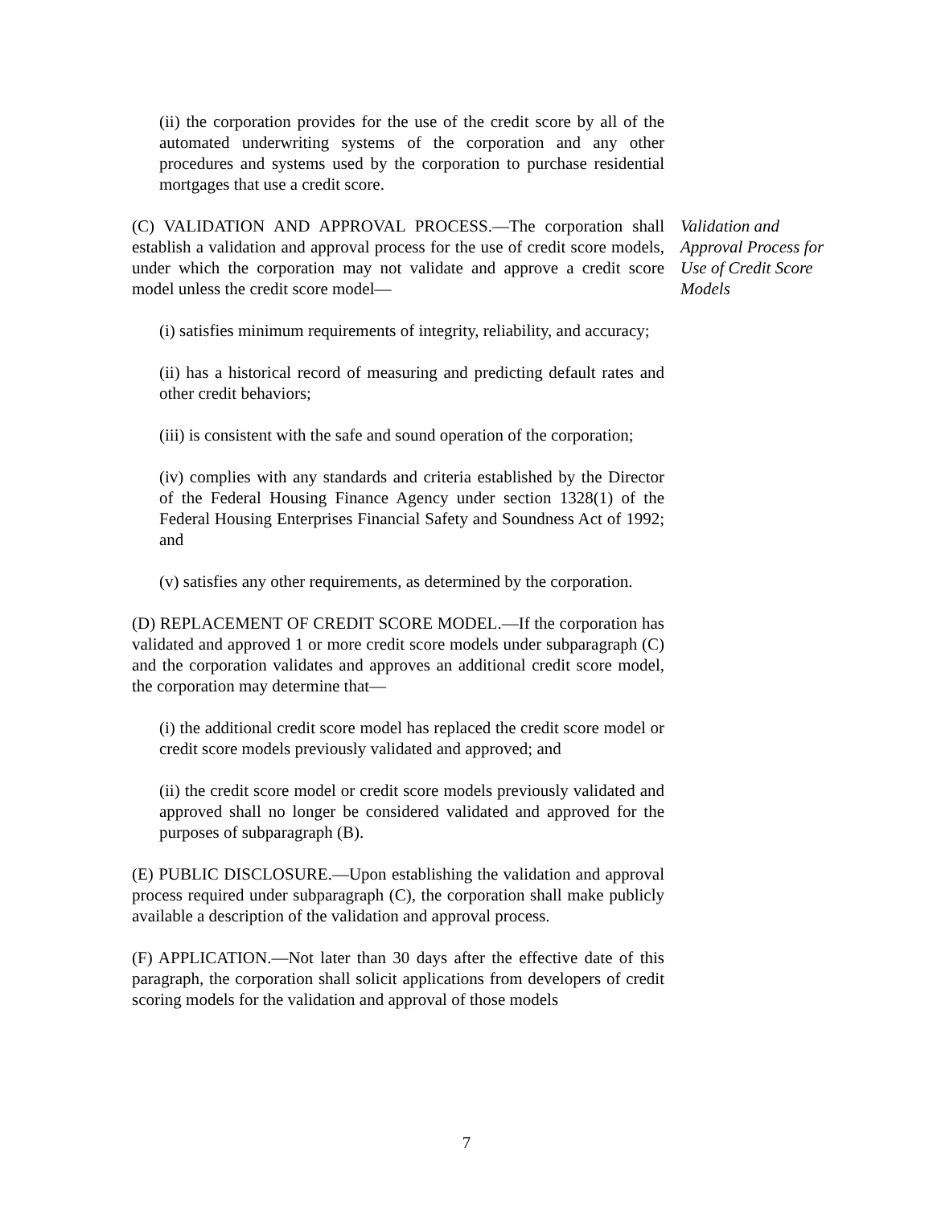(ii) the corporation provides for the use of the credit score by all of the automated underwriting systems of the corporation and any other procedures and systems used by the corporation to purchase residential mortgages that use a credit score.
(C) VALIDATION AND APPROVAL PROCESS.—The corporation shall establish a validation and approval process for the use of credit score models, under which the corporation may not validate and approve a credit score model unless the credit score model—
Validation and Approval Process for Use of Credit Score Models
(i) satisfies minimum requirements of integrity, reliability, and accuracy;
(ii) has a historical record of measuring and predicting default rates and other credit behaviors;
(iii) is consistent with the safe and sound operation of the corporation;
(iv) complies with any standards and criteria established by the Director of the Federal Housing Finance Agency under section 1328(1) of the Federal Housing Enterprises Financial Safety and Soundness Act of 1992; and
(v) satisfies any other requirements, as determined by the corporation.
(D) REPLACEMENT OF CREDIT SCORE MODEL.—If the corporation has validated and approved 1 or more credit score models under subparagraph (C) and the corporation validates and approves an additional credit score model, the corporation may determine that—
(i) the additional credit score model has replaced the credit score model or credit score models previously validated and approved; and
(ii) the credit score model or credit score models previously validated and approved shall no longer be considered validated and approved for the purposes of subparagraph (B).
(E) PUBLIC DISCLOSURE.—Upon establishing the validation and approval process required under subparagraph (C), the corporation shall make publicly available a description of the validation and approval process.
(F) APPLICATION.—Not later than 30 days after the effective date of this paragraph, the corporation shall solicit applications from developers of credit scoring models for the validation and approval of those models
7